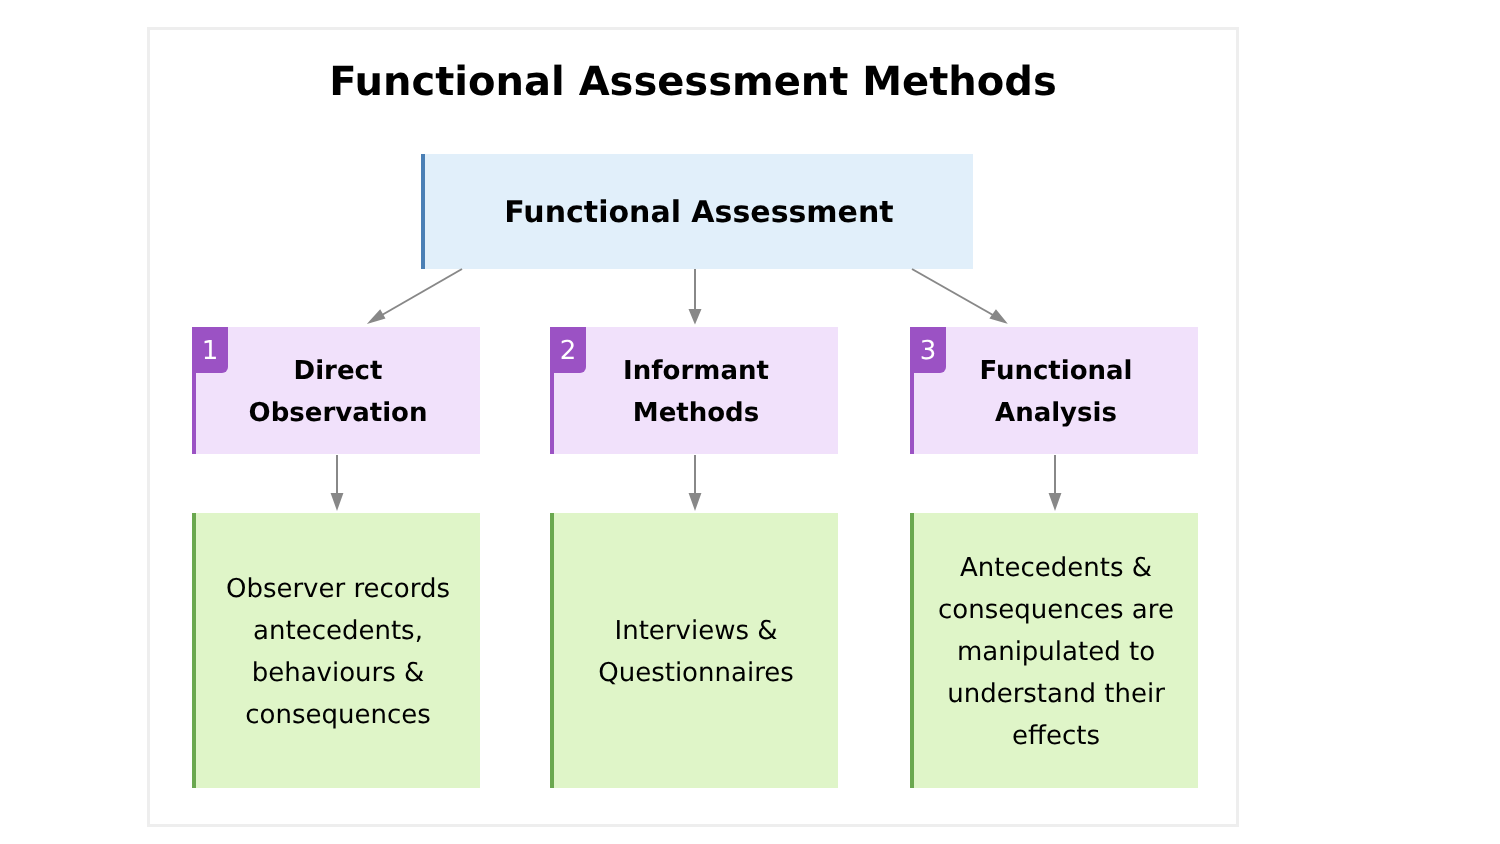Functional Assessment Methods
Functional Assessment
1 Direct
Observation
Observer records antecedents, behaviours & consequences
2 Informant
Methods
Interviews & Questionnaires
3 Functional
Analysis
Antecedents & consequences are manipulated to understand their effects